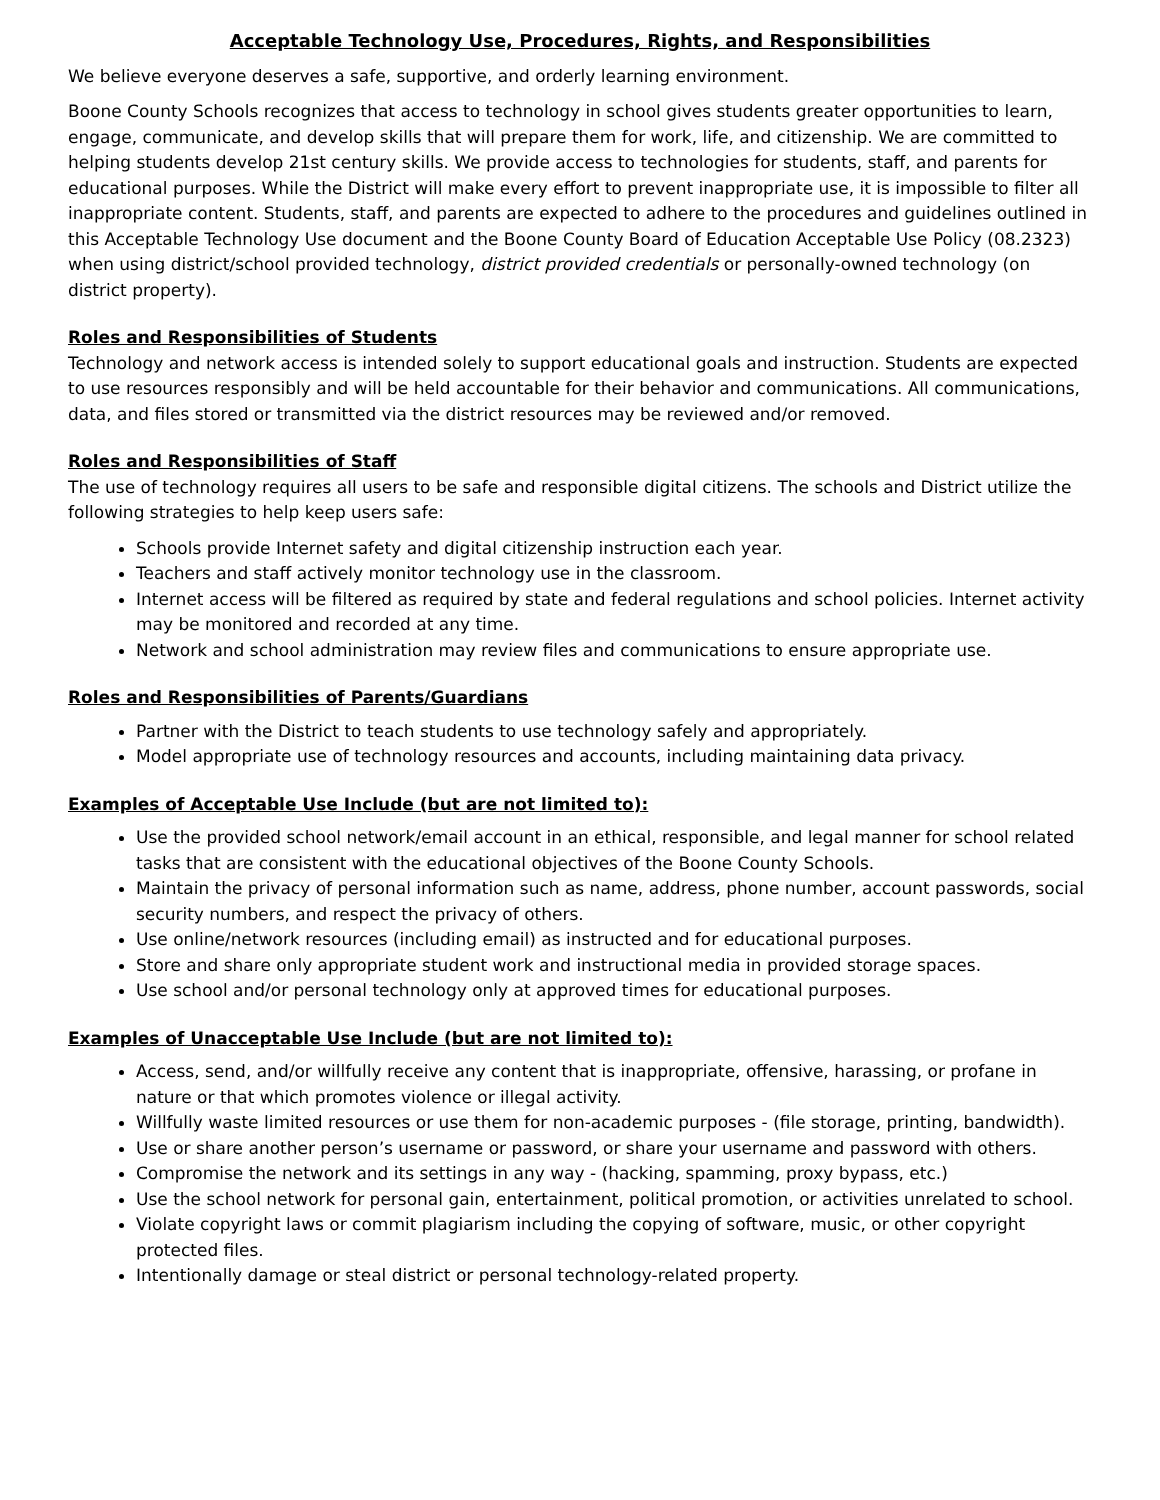Acceptable Technology Use, Procedures, Rights, and Responsibilities
We believe everyone deserves a safe, supportive, and orderly learning environment.
Boone County Schools recognizes that access to technology in school gives students greater opportunities to learn, engage, communicate, and develop skills that will prepare them for work, life, and citizenship. We are committed to helping students develop 21st century skills. We provide access to technologies for students, staff, and parents for educational purposes. While the District will make every effort to prevent inappropriate use, it is impossible to filter all inappropriate content. Students, staff, and parents are expected to adhere to the procedures and guidelines outlined in this Acceptable Technology Use document and the Boone County Board of Education Acceptable Use Policy (08.2323) when using district/school provided technology, district provided credentials or personally-owned technology (on district property).
Roles and Responsibilities of Students
Technology and network access is intended solely to support educational goals and instruction. Students are expected to use resources responsibly and will be held accountable for their behavior and communications. All communications, data, and files stored or transmitted via the district resources may be reviewed and/or removed.
Roles and Responsibilities of Staff
The use of technology requires all users to be safe and responsible digital citizens. The schools and District utilize the following strategies to help keep users safe:
Schools provide Internet safety and digital citizenship instruction each year.
Teachers and staff actively monitor technology use in the classroom.
Internet access will be filtered as required by state and federal regulations and school policies. Internet activity may be monitored and recorded at any time.
Network and school administration may review files and communications to ensure appropriate use.
Roles and Responsibilities of Parents/Guardians
Partner with the District to teach students to use technology safely and appropriately.
Model appropriate use of technology resources and accounts, including maintaining data privacy.
Examples of Acceptable Use Include (but are not limited to):
Use the provided school network/email account in an ethical, responsible, and legal manner for school related tasks that are consistent with the educational objectives of the Boone County Schools.
Maintain the privacy of personal information such as name, address, phone number, account passwords, social security numbers, and respect the privacy of others.
Use online/network resources (including email) as instructed and for educational purposes.
Store and share only appropriate student work and instructional media in provided storage spaces.
Use school and/or personal technology only at approved times for educational purposes.
Examples of Unacceptable Use Include (but are not limited to):
Access, send, and/or willfully receive any content that is inappropriate, offensive, harassing, or profane in nature or that which promotes violence or illegal activity.
Willfully waste limited resources or use them for non-academic purposes - (file storage, printing, bandwidth).
Use or share another person’s username or password, or share your username and password with others.
Compromise the network and its settings in any way - (hacking, spamming, proxy bypass, etc.)
Use the school network for personal gain, entertainment, political promotion, or activities unrelated to school.
Violate copyright laws or commit plagiarism including the copying of software, music, or other copyright protected files.
Intentionally damage or steal district or personal technology-related property.